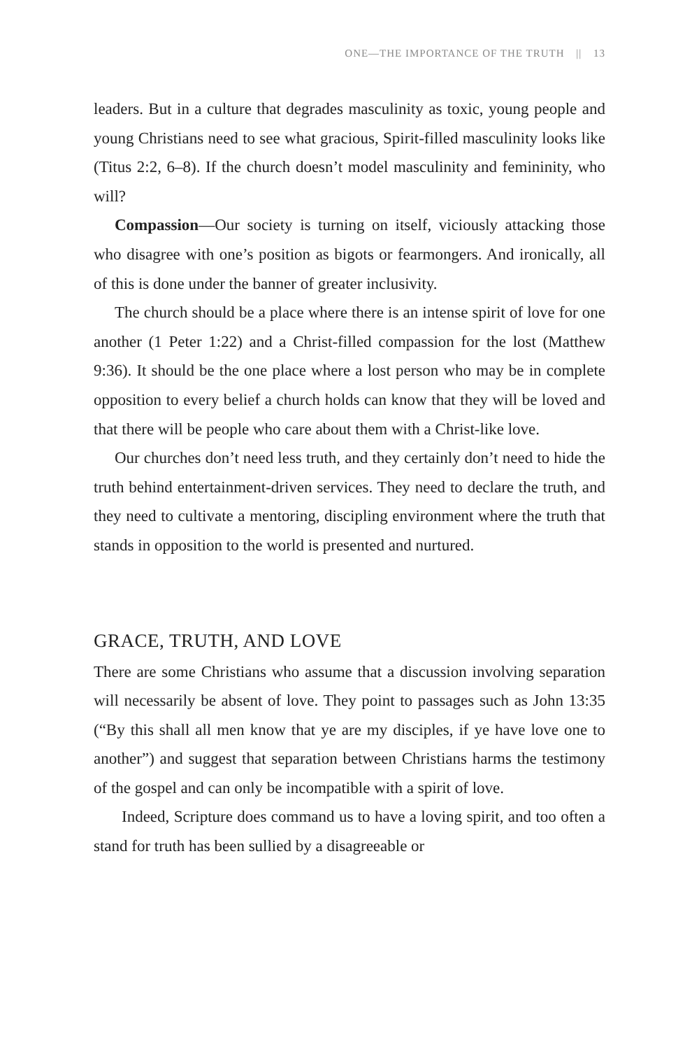ONE—THE IMPORTANCE OF THE TRUTH || 13
leaders. But in a culture that degrades masculinity as toxic, young people and young Christians need to see what gracious, Spirit-filled masculinity looks like (Titus 2:2, 6–8). If the church doesn’t model masculinity and femininity, who will?
Compassion—Our society is turning on itself, viciously attacking those who disagree with one’s position as bigots or fearmongers. And ironically, all of this is done under the banner of greater inclusivity.
The church should be a place where there is an intense spirit of love for one another (1 Peter 1:22) and a Christ-filled compassion for the lost (Matthew 9:36). It should be the one place where a lost person who may be in complete opposition to every belief a church holds can know that they will be loved and that there will be people who care about them with a Christ-like love.
Our churches don’t need less truth, and they certainly don’t need to hide the truth behind entertainment-driven services. They need to declare the truth, and they need to cultivate a mentoring, discipling environment where the truth that stands in opposition to the world is presented and nurtured.
GRACE, TRUTH, AND LOVE
There are some Christians who assume that a discussion involving separation will necessarily be absent of love. They point to passages such as John 13:35 (“By this shall all men know that ye are my disciples, if ye have love one to another”) and suggest that separation between Christians harms the testimony of the gospel and can only be incompatible with a spirit of love.
Indeed, Scripture does command us to have a loving spirit, and too often a stand for truth has been sullied by a disagreeable or